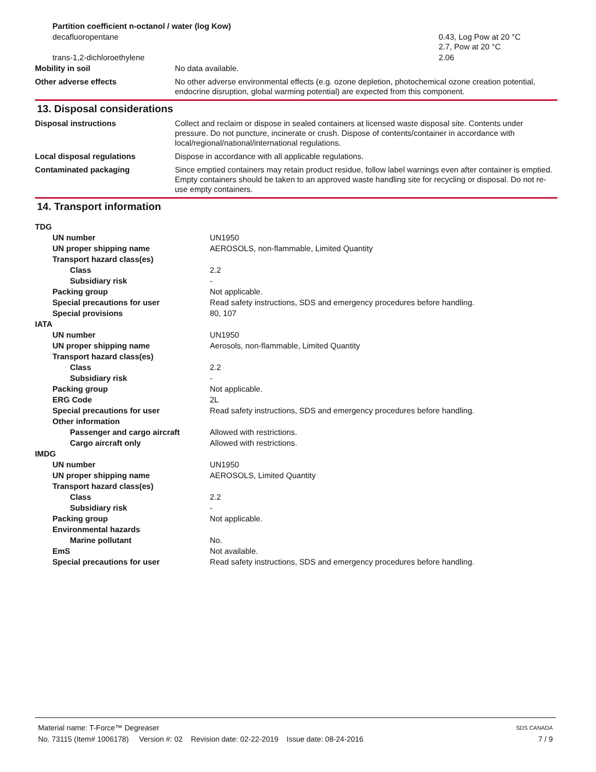| Partition coefficient n-octanol / water (log Kow) | |
| decafluoropentane | 0.43, Log Pow at 20 °C 2.7, Pow at 20 °C |
| trans-1,2-dichloroethylene | 2.06 |
| Mobility in soil | No data available. |
| Other adverse effects | No other adverse environmental effects (e.g. ozone depletion, photochemical ozone creation potential, endocrine disruption, global warming potential) are expected from this component. |
13. Disposal considerations
| Disposal instructions | Collect and reclaim or dispose in sealed containers at licensed waste disposal site. Contents under pressure. Do not puncture, incinerate or crush. Dispose of contents/container in accordance with local/regional/national/international regulations. |
| Local disposal regulations | Dispose in accordance with all applicable regulations. |
| Contaminated packaging | Since emptied containers may retain product residue, follow label warnings even after container is emptied. Empty containers should be taken to an approved waste handling site for recycling or disposal. Do not re-use empty containers. |
14. Transport information
| TDG | |
| UN number | UN1950 |
| UN proper shipping name | AEROSOLS, non-flammable, Limited Quantity |
| Transport hazard class(es) | |
| Class | 2.2 |
| Subsidiary risk | - |
| Packing group | Not applicable. |
| Special precautions for user | Read safety instructions, SDS and emergency procedures before handling. |
| Special provisions | 80, 107 |
| IATA | |
| UN number | UN1950 |
| UN proper shipping name | Aerosols, non-flammable, Limited Quantity |
| Transport hazard class(es) | |
| Class | 2.2 |
| Subsidiary risk | - |
| Packing group | Not applicable. |
| ERG Code | 2L |
| Special precautions for user | Read safety instructions, SDS and emergency procedures before handling. |
| Other information | |
| Passenger and cargo aircraft | Allowed with restrictions. |
| Cargo aircraft only | Allowed with restrictions. |
| IMDG | |
| UN number | UN1950 |
| UN proper shipping name | AEROSOLS, Limited Quantity |
| Transport hazard class(es) | |
| Class | 2.2 |
| Subsidiary risk | - |
| Packing group | Not applicable. |
| Environmental hazards | |
| Marine pollutant | No. |
| EmS | Not available. |
| Special precautions for user | Read safety instructions, SDS and emergency procedures before handling. |
Material name: T-Force™ Degreaser SDS CANADA
No. 73115 (Item# 1006178) Version #: 02 Revision date: 02-22-2019 Issue date: 08-24-2016 7 / 9